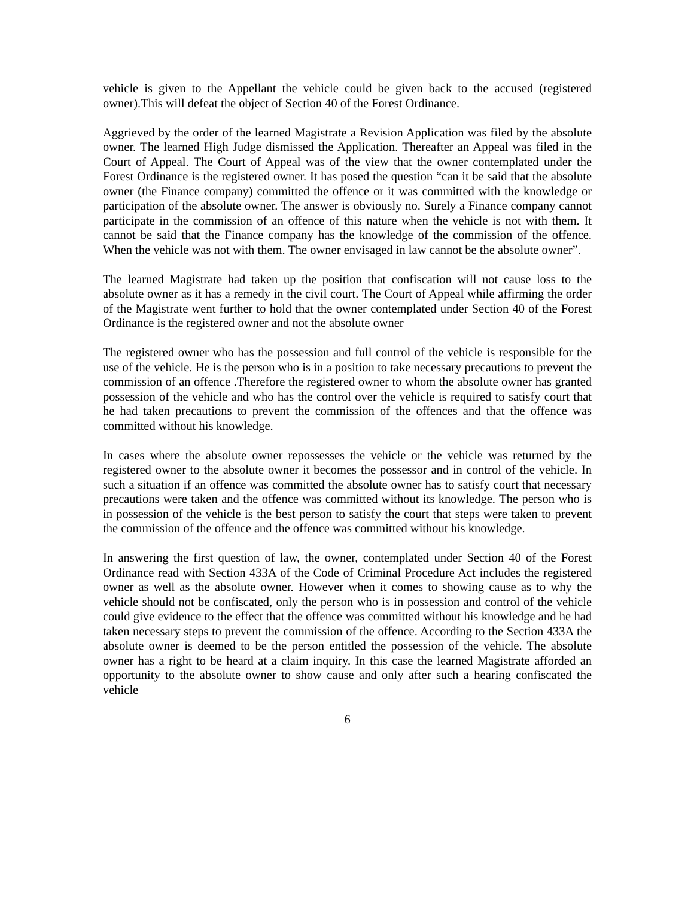vehicle is given to the Appellant the vehicle could be given back to the accused (registered owner).This will defeat the object of Section 40 of the Forest Ordinance.
Aggrieved by the order of the learned Magistrate a Revision Application was filed by the absolute owner. The learned High Judge dismissed the Application. Thereafter an Appeal was filed in the Court of Appeal. The Court of Appeal was of the view that the owner contemplated under the Forest Ordinance is the registered owner. It has posed the question “can it be said that the absolute owner (the Finance company) committed the offence or it was committed with the knowledge or participation of the absolute owner. The answer is obviously no. Surely a Finance company cannot participate in the commission of an offence of this nature when the vehicle is not with them. It cannot be said that the Finance company has the knowledge of the commission of the offence. When the vehicle was not with them. The owner envisaged in law cannot be the absolute owner”.
The learned Magistrate had taken up the position that confiscation will not cause loss to the absolute owner as it has a remedy in the civil court. The Court of Appeal while affirming the order of the Magistrate went further to hold that the owner contemplated under Section 40 of the Forest Ordinance is the registered owner and not the absolute owner
The registered owner who has the possession and full control of the vehicle is responsible for the use of the vehicle. He is the person who is in a position to take necessary precautions to prevent the commission of an offence .Therefore the registered owner to whom the absolute owner has granted possession of the vehicle and who has the control over the vehicle is required to satisfy court that he had taken precautions to prevent the commission of the offences and that the offence was committed without his knowledge.
In cases where the absolute owner repossesses the vehicle or the vehicle was returned by the registered owner to the absolute owner it becomes the possessor and in control of the vehicle. In such a situation if an offence was committed the absolute owner has to satisfy court that necessary precautions were taken and the offence was committed without its knowledge. The person who is in possession of the vehicle is the best person to satisfy the court that steps were taken to prevent the commission of the offence and the offence was committed without his knowledge.
In answering the first question of law, the owner, contemplated under Section 40 of the Forest Ordinance read with Section 433A of the Code of Criminal Procedure Act includes the registered owner as well as the absolute owner. However when it comes to showing cause as to why the vehicle should not be confiscated, only the person who is in possession and control of the vehicle could give evidence to the effect that the offence was committed without his knowledge and he had taken necessary steps to prevent the commission of the offence. According to the Section 433A the absolute owner is deemed to be the person entitled the possession of the vehicle. The absolute owner has a right to be heard at a claim inquiry. In this case the learned Magistrate afforded an opportunity to the absolute owner to show cause and only after such a hearing confiscated the vehicle
6